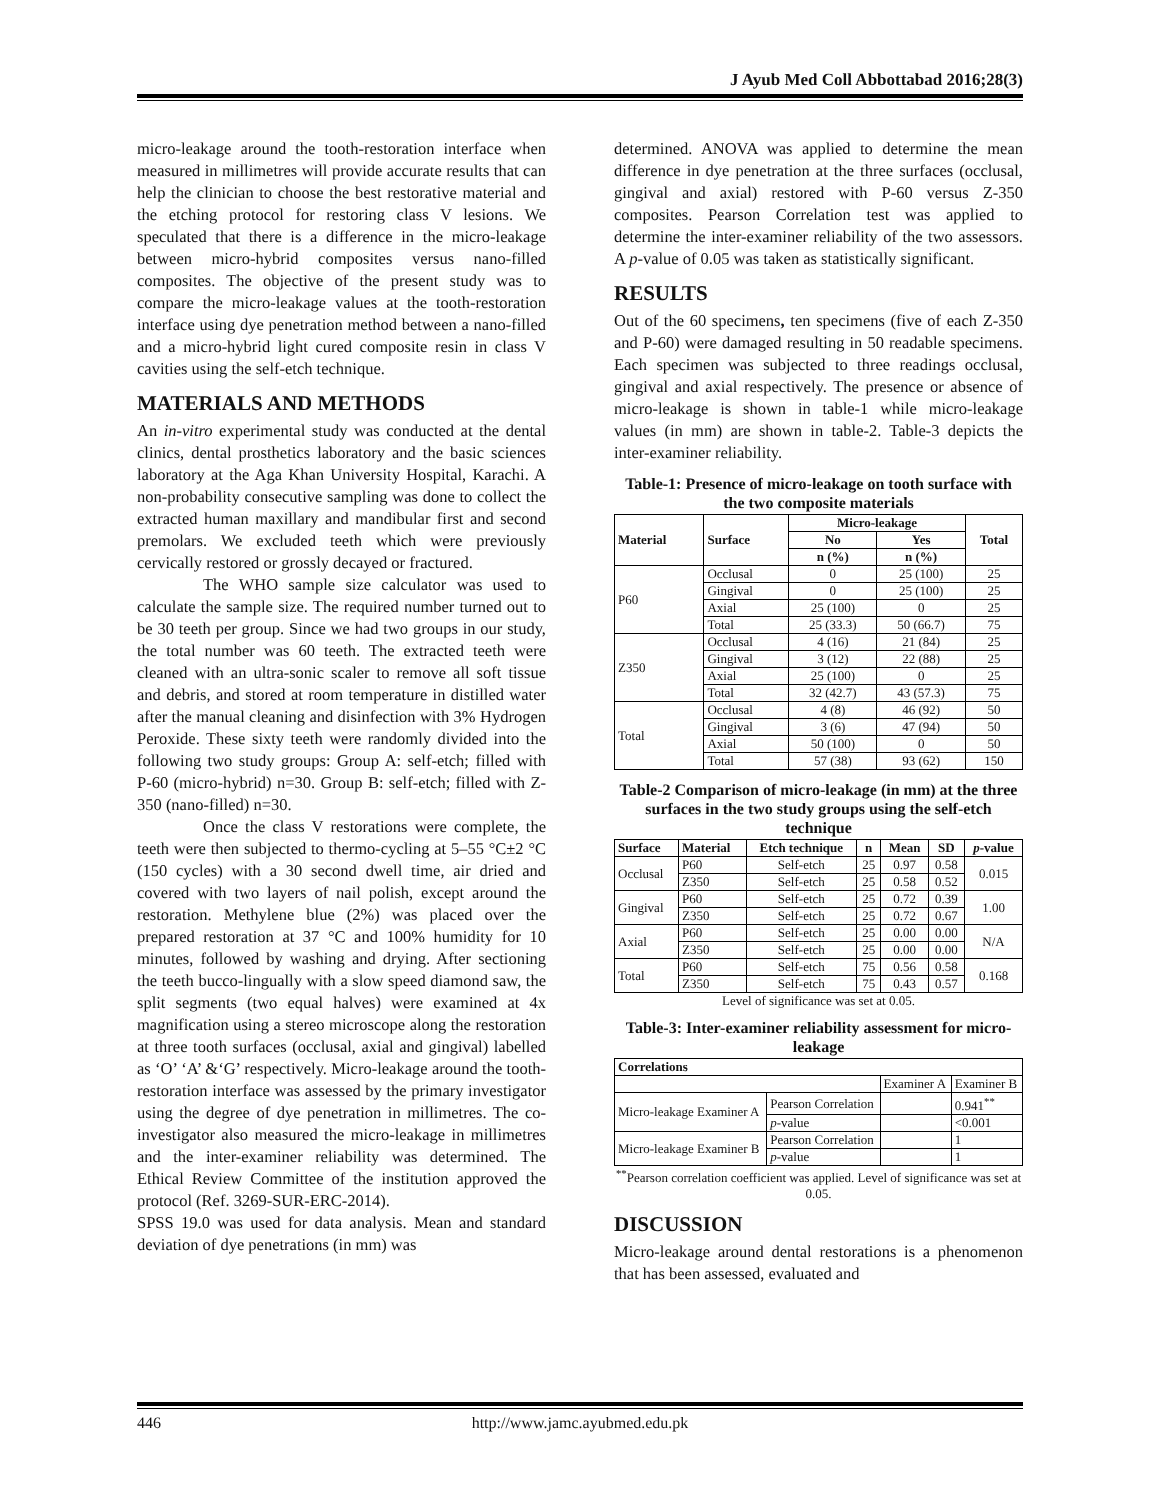J Ayub Med Coll Abbottabad 2016;28(3)
micro-leakage around the tooth-restoration interface when measured in millimetres will provide accurate results that can help the clinician to choose the best restorative material and the etching protocol for restoring class V lesions. We speculated that there is a difference in the micro-leakage between micro-hybrid composites versus nano-filled composites. The objective of the present study was to compare the micro-leakage values at the tooth-restoration interface using dye penetration method between a nano-filled and a micro-hybrid light cured composite resin in class V cavities using the self-etch technique.
MATERIALS AND METHODS
An in-vitro experimental study was conducted at the dental clinics, dental prosthetics laboratory and the basic sciences laboratory at the Aga Khan University Hospital, Karachi. A non-probability consecutive sampling was done to collect the extracted human maxillary and mandibular first and second premolars. We excluded teeth which were previously cervically restored or grossly decayed or fractured.
The WHO sample size calculator was used to calculate the sample size. The required number turned out to be 30 teeth per group. Since we had two groups in our study, the total number was 60 teeth. The extracted teeth were cleaned with an ultra-sonic scaler to remove all soft tissue and debris, and stored at room temperature in distilled water after the manual cleaning and disinfection with 3% Hydrogen Peroxide. These sixty teeth were randomly divided into the following two study groups: Group A: self-etch; filled with P-60 (micro-hybrid) n=30. Group B: self-etch; filled with Z-350 (nano-filled) n=30.
Once the class V restorations were complete, the teeth were then subjected to thermo-cycling at 5–55 °C±2 °C (150 cycles) with a 30 second dwell time, air dried and covered with two layers of nail polish, except around the restoration. Methylene blue (2%) was placed over the prepared restoration at 37 °C and 100% humidity for 10 minutes, followed by washing and drying. After sectioning the teeth bucco-lingually with a slow speed diamond saw, the split segments (two equal halves) were examined at 4x magnification using a stereo microscope along the restoration at three tooth surfaces (occlusal, axial and gingival) labelled as ‘O’ ‘A’ &‘G’ respectively. Micro-leakage around the tooth-restoration interface was assessed by the primary investigator using the degree of dye penetration in millimetres. The co-investigator also measured the micro-leakage in millimetres and the inter-examiner reliability was determined. The Ethical Review Committee of the institution approved the protocol (Ref. 3269-SUR-ERC-2014).
SPSS 19.0 was used for data analysis. Mean and standard deviation of dye penetrations (in mm) was
determined. ANOVA was applied to determine the mean difference in dye penetration at the three surfaces (occlusal, gingival and axial) restored with P-60 versus Z-350 composites. Pearson Correlation test was applied to determine the inter-examiner reliability of the two assessors. A p-value of 0.05 was taken as statistically significant.
RESULTS
Out of the 60 specimens, ten specimens (five of each Z-350 and P-60) were damaged resulting in 50 readable specimens. Each specimen was subjected to three readings occlusal, gingival and axial respectively. The presence or absence of micro-leakage is shown in table-1 while micro-leakage values (in mm) are shown in table-2. Table-3 depicts the inter-examiner reliability.
Table-1: Presence of micro-leakage on tooth surface with the two composite materials
| Material | Surface | Micro-leakage | | Total |
| --- | --- | --- | --- | --- |
| | | No | Yes | |
| | | n (%) | n (%) | |
| P60 | Occlusal | 0 | 25 (100) | 25 |
| | Gingival | 0 | 25 (100) | 25 |
| | Axial | 25 (100) | 0 | 25 |
| | Total | 25 (33.3) | 50 (66.7) | 75 |
| Z350 | Occlusal | 4 (16) | 21 (84) | 25 |
| | Gingival | 3 (12) | 22 (88) | 25 |
| | Axial | 25 (100) | 0 | 25 |
| | Total | 32 (42.7) | 43 (57.3) | 75 |
| Total | Occlusal | 4 (8) | 46 (92) | 50 |
| | Gingival | 3 (6) | 47 (94) | 50 |
| | Axial | 50 (100) | 0 | 50 |
| | Total | 57 (38) | 93 (62) | 150 |
Table-2 Comparison of micro-leakage (in mm) at the three surfaces in the two study groups using the self-etch technique
| Surface | Material | Etch technique | n | Mean | SD | p -value |
| --- | --- | --- | --- | --- | --- | --- |
| Occlusal | P60 | Self-etch | 25 | 0.97 | 0.58 | 0.015 |
| | Z350 | Self-etch | 25 | 0.58 | 0.52 | |
| Gingival | P60 | Self-etch | 25 | 0.72 | 0.39 | 1.00 |
| | Z350 | Self-etch | 25 | 0.72 | 0.67 | |
| Axial | P60 | Self-etch | 25 | 0.00 | 0.00 | N/A |
| | Z350 | Self-etch | 25 | 0.00 | 0.00 | |
| Total | P60 | Self-etch | 75 | 0.56 | 0.58 | 0.168 |
| | Z350 | Self-etch | 75 | 0.43 | 0.57 | |
Level of significance was set at 0.05.
Table-3: Inter-examiner reliability assessment for micro-leakage
| Correlations | | | |
| --- | --- | --- | --- |
| | | Examiner A | Examiner B |
| Micro-leakage Examiner A | Pearson Correlation | | 0.941<sup>**</sup> |
| | p -value | | <0.001 |
| Micro-leakage Examiner B | Pearson Correlation | | 1 |
| | p -value | | 1 |
<sup>**</sup> Pearson correlation coefficient was applied. Level of significance was set at 0.05.
DISCUSSION
Micro-leakage around dental restorations is a phenomenon that has been assessed, evaluated and
446
http://www.jamc.ayubmed.edu.pk